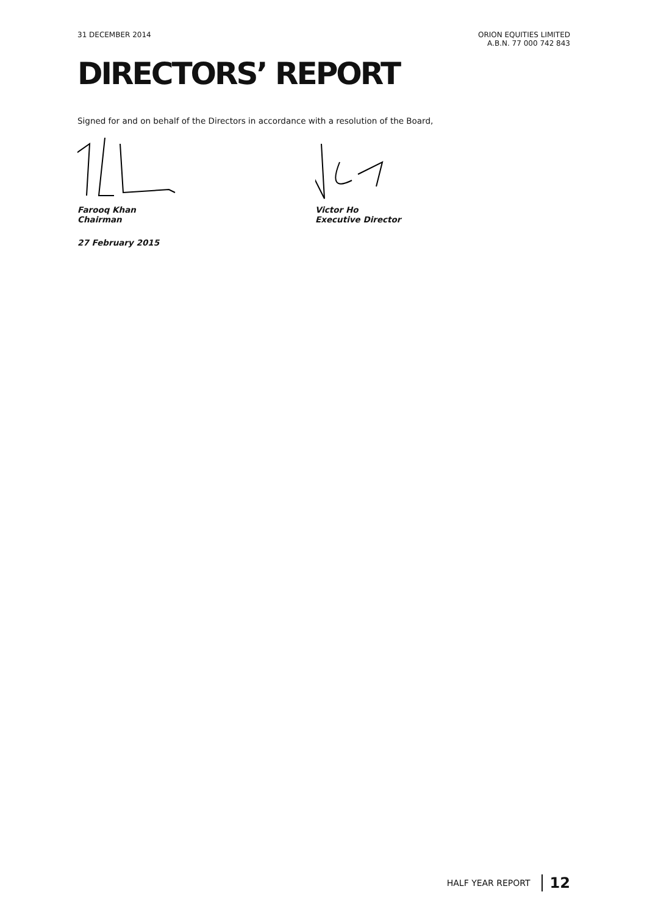31 DECEMBER 2014 ORION EQUITIES LIMITED
A.B.N. 77 000 742 843
DIRECTORS’ REPORT
Signed for and on behalf of the Directors in accordance with a resolution of the Board,
Farooq Khan
Chairman
Victor Ho
Executive Director
27 February 2015
HALF YEAR REPORT 12